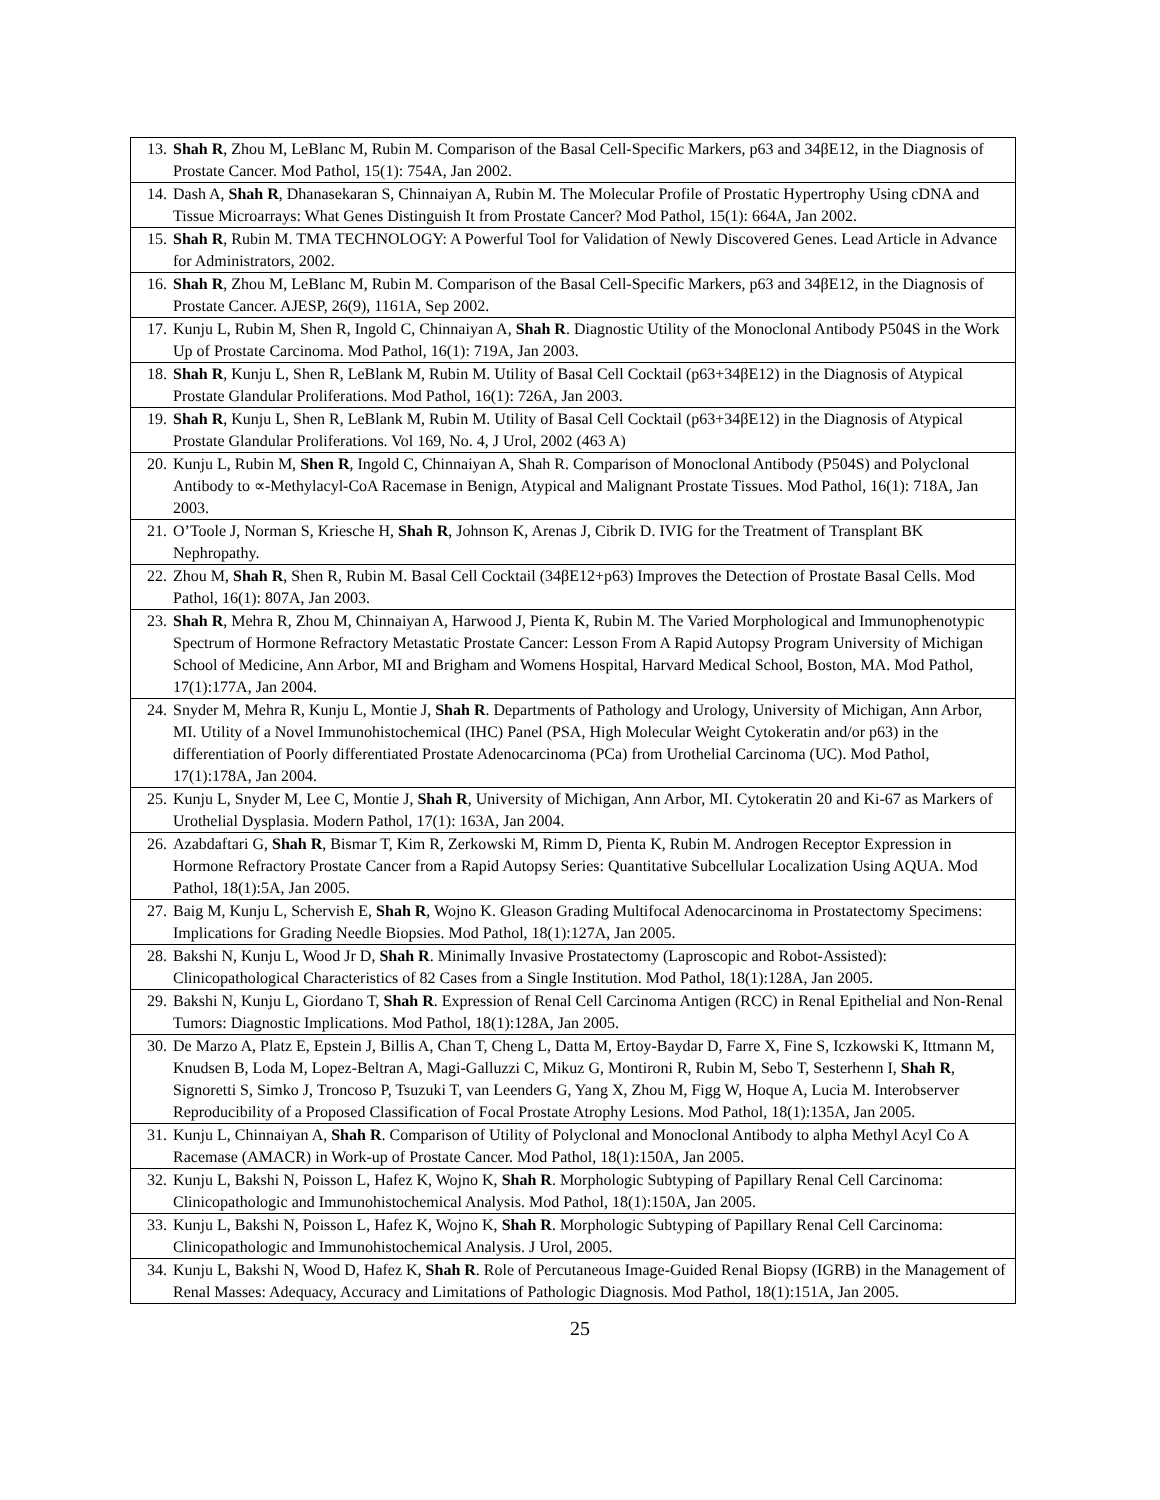| 13. | Shah R , Zhou M, LeBlanc M, Rubin M. Comparison of the Basal Cell-Specific Markers, p63 and 34βE12, in the Diagnosis of Prostate Cancer. Mod Pathol, 15(1): 754A, Jan 2002. |
| 14. | Dash A, Shah R , Dhanasekaran S, Chinnaiyan A, Rubin M. The Molecular Profile of Prostatic Hypertrophy Using cDNA and Tissue Microarrays: What Genes Distinguish It from Prostate Cancer? Mod Pathol, 15(1): 664A, Jan 2002. |
| 15. | Shah R , Rubin M. TMA TECHNOLOGY: A Powerful Tool for Validation of Newly Discovered Genes. Lead Article in Advance for Administrators, 2002. |
| 16. | Shah R , Zhou M, LeBlanc M, Rubin M. Comparison of the Basal Cell-Specific Markers, p63 and 34βE12, in the Diagnosis of Prostate Cancer. AJESP, 26(9), 1161A, Sep 2002. |
| 17. | Kunju L, Rubin M, Shen R, Ingold C, Chinnaiyan A, Shah R . Diagnostic Utility of the Monoclonal Antibody P504S in the Work Up of Prostate Carcinoma. Mod Pathol, 16(1): 719A, Jan 2003. |
| 18. | Shah R , Kunju L, Shen R, LeBlank M, Rubin M. Utility of Basal Cell Cocktail (p63+34βE12) in the Diagnosis of Atypical Prostate Glandular Proliferations. Mod Pathol, 16(1): 726A, Jan 2003. |
| 19. | Shah R , Kunju L, Shen R, LeBlank M, Rubin M. Utility of Basal Cell Cocktail (p63+34βE12) in the Diagnosis of Atypical Prostate Glandular Proliferations. Vol 169, No. 4, J Urol, 2002 (463 A) |
| 20. | Kunju L, Rubin M, Shen R , Ingold C, Chinnaiyan A, Shah R. Comparison of Monoclonal Antibody (P504S) and Polyclonal Antibody to ∝-Methylacyl-CoA Racemase in Benign, Atypical and Malignant Prostate Tissues. Mod Pathol, 16(1): 718A, Jan 2003. |
| 21. | O’Toole J, Norman S, Kriesche H, Shah R , Johnson K, Arenas J, Cibrik D. IVIG for the Treatment of Transplant BK Nephropathy. |
| 22. | Zhou M, Shah R , Shen R, Rubin M. Basal Cell Cocktail (34βE12+p63) Improves the Detection of Prostate Basal Cells. Mod Pathol, 16(1): 807A, Jan 2003. |
| 23. | Shah R , Mehra R, Zhou M, Chinnaiyan A, Harwood J, Pienta K, Rubin M. The Varied Morphological and Immunophenotypic Spectrum of Hormone Refractory Metastatic Prostate Cancer: Lesson From A Rapid Autopsy Program University of Michigan School of Medicine, Ann Arbor, MI and Brigham and Womens Hospital, Harvard Medical School, Boston, MA. Mod Pathol, 17(1):177A, Jan 2004. |
| 24. | Snyder M, Mehra R, Kunju L, Montie J, Shah R . Departments of Pathology and Urology, University of Michigan, Ann Arbor, MI. Utility of a Novel Immunohistochemical (IHC) Panel (PSA, High Molecular Weight Cytokeratin and/or p63) in the differentiation of Poorly differentiated Prostate Adenocarcinoma (PCa) from Urothelial Carcinoma (UC). Mod Pathol, 17(1):178A, Jan 2004. |
| 25. | Kunju L, Snyder M, Lee C, Montie J, Shah R , University of Michigan, Ann Arbor, MI. Cytokeratin 20 and Ki-67 as Markers of Urothelial Dysplasia. Modern Pathol, 17(1): 163A, Jan 2004. |
| 26. | Azabdaftari G, Shah R , Bismar T, Kim R, Zerkowski M, Rimm D, Pienta K, Rubin M. Androgen Receptor Expression in Hormone Refractory Prostate Cancer from a Rapid Autopsy Series: Quantitative Subcellular Localization Using AQUA. Mod Pathol, 18(1):5A, Jan 2005. |
| 27. | Baig M, Kunju L, Schervish E, Shah R , Wojno K. Gleason Grading Multifocal Adenocarcinoma in Prostatectomy Specimens: Implications for Grading Needle Biopsies. Mod Pathol, 18(1):127A, Jan 2005. |
| 28. | Bakshi N, Kunju L, Wood Jr D, Shah R . Minimally Invasive Prostatectomy (Laproscopic and Robot-Assisted): Clinicopathological Characteristics of 82 Cases from a Single Institution. Mod Pathol, 18(1):128A, Jan 2005. |
| 29. | Bakshi N, Kunju L, Giordano T, Shah R . Expression of Renal Cell Carcinoma Antigen (RCC) in Renal Epithelial and Non-Renal Tumors: Diagnostic Implications. Mod Pathol, 18(1):128A, Jan 2005. |
| 30. | De Marzo A, Platz E, Epstein J, Billis A, Chan T, Cheng L, Datta M, Ertoy-Baydar D, Farre X, Fine S, Iczkowski K, Ittmann M, Knudsen B, Loda M, Lopez-Beltran A, Magi-Galluzzi C, Mikuz G, Montironi R, Rubin M, Sebo T, Sesterhenn I, Shah R , Signoretti S, Simko J, Troncoso P, Tsuzuki T, van Leenders G, Yang X, Zhou M, Figg W, Hoque A, Lucia M. Interobserver Reproducibility of a Proposed Classification of Focal Prostate Atrophy Lesions. Mod Pathol, 18(1):135A, Jan 2005. |
| 31. | Kunju L, Chinnaiyan A, Shah R . Comparison of Utility of Polyclonal and Monoclonal Antibody to alpha Methyl Acyl Co A Racemase (AMACR) in Work-up of Prostate Cancer. Mod Pathol, 18(1):150A, Jan 2005. |
| 32. | Kunju L, Bakshi N, Poisson L, Hafez K, Wojno K, Shah R . Morphologic Subtyping of Papillary Renal Cell Carcinoma: Clinicopathologic and Immunohistochemical Analysis. Mod Pathol, 18(1):150A, Jan 2005. |
| 33. | Kunju L, Bakshi N, Poisson L, Hafez K, Wojno K, Shah R . Morphologic Subtyping of Papillary Renal Cell Carcinoma: Clinicopathologic and Immunohistochemical Analysis. J Urol, 2005. |
| 34. | Kunju L, Bakshi N, Wood D, Hafez K, Shah R . Role of Percutaneous Image-Guided Renal Biopsy (IGRB) in the Management of Renal Masses: Adequacy, Accuracy and Limitations of Pathologic Diagnosis. Mod Pathol, 18(1):151A, Jan 2005. |
25